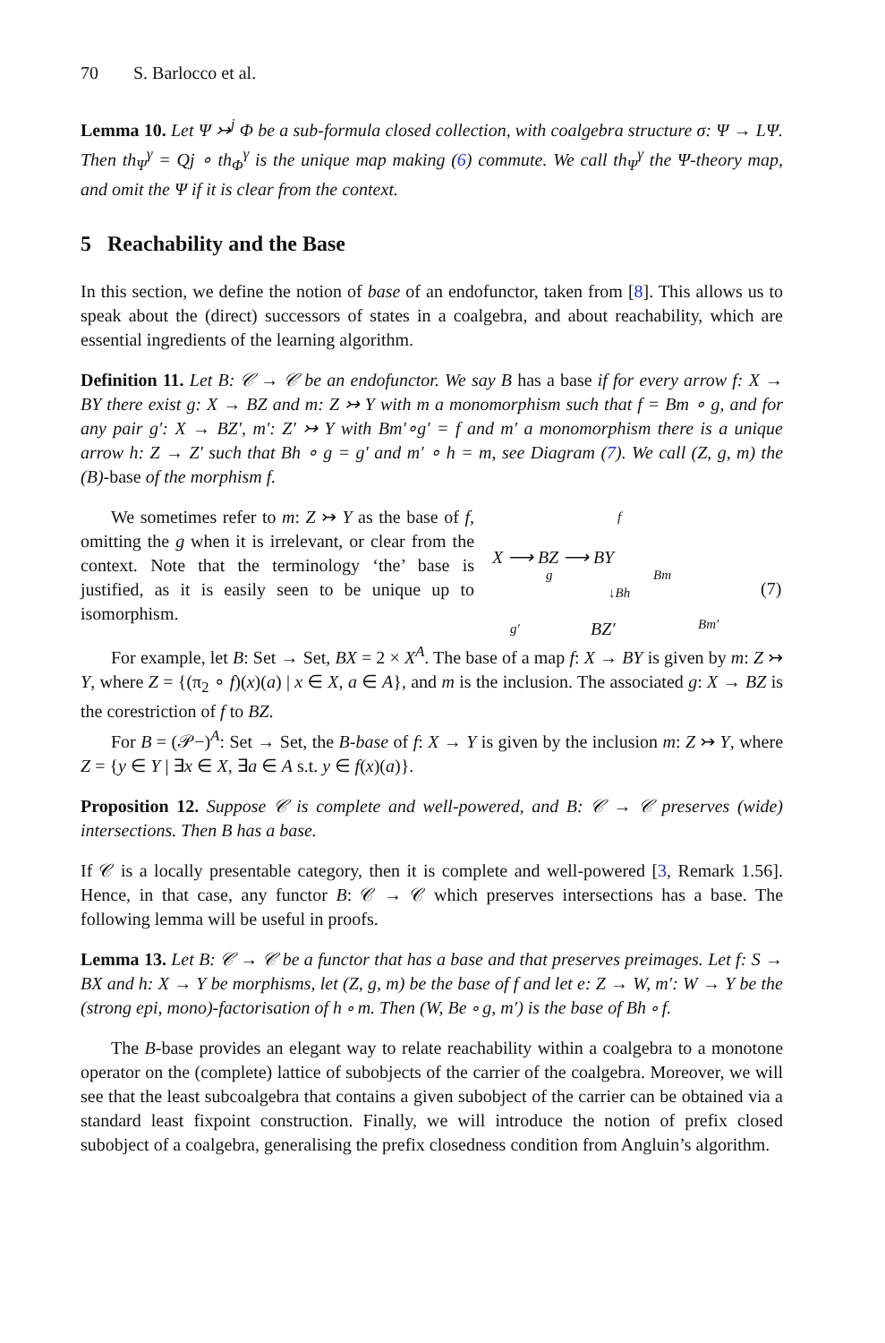70 S. Barlocco et al.
Lemma 10. Let Ψ ↣<sup>j</sup> Φ be a sub-formula closed collection, with coalgebra structure σ: Ψ → LΨ. Then th<sub>Ψ</sub><sup>γ</sup> = Qj ∘ th<sub>Φ</sub><sup>γ</sup> is the unique map making (6) commute. We call th<sub>Ψ</sub><sup>γ</sup> the Ψ-theory map, and omit the Ψ if it is clear from the context.
5 Reachability and the Base
In this section, we define the notion of base of an endofunctor, taken from [8]. This allows us to speak about the (direct) successors of states in a coalgebra, and about reachability, which are essential ingredients of the learning algorithm.
Definition 11. Let B: 𝒞 → 𝒞 be an endofunctor. We say B has a base if for every arrow f: X → BY there exist g: X → BZ and m: Z ↣ Y with m a monomorphism such that f = Bm ∘ g, and for any pair g′: X → BZ′, m′: Z′ ↣ Y with Bm′∘g′ = f and m′ a monomorphism there is a unique arrow h: Z → Z′ such that Bh ∘ g = g′ and m′ ∘ h = m, see Diagram (7). We call (Z, g, m) the (B)-base of the morphism f.
We sometimes refer to m: Z ↣ Y as the base of f, omitting the g when it is irrelevant, or clear from the context. Note that the terminology ‘the’ base is justified, as it is easily seen to be unique up to isomorphism.
f
X ⟶ BZ ⟶ BY
g Bm
↓Bh (7)
g′ BZ′ Bm′
For example, let B: Set → Set, BX = 2 × X<sup>A</sup>. The base of a map f: X → BY is given by m: Z ↣ Y, where Z = {(π<sub>2</sub> ∘ f)(x)(a) | x ∈ X, a ∈ A}, and m is the inclusion. The associated g: X → BZ is the corestriction of f to BZ.
For B = (𝒫−)<sup>A</sup>: Set → Set, the B-base of f: X → Y is given by the inclusion m: Z ↣ Y, where Z = {y ∈ Y | ∃x ∈ X, ∃a ∈ A s.t. y ∈ f(x)(a)}.
Proposition 12. Suppose 𝒞 is complete and well-powered, and B: 𝒞 → 𝒞 preserves (wide) intersections. Then B has a base.
If 𝒞 is a locally presentable category, then it is complete and well-powered [3, Remark 1.56]. Hence, in that case, any functor B: 𝒞 → 𝒞 which preserves intersections has a base. The following lemma will be useful in proofs.
Lemma 13. Let B: 𝒞 → 𝒞 be a functor that has a base and that preserves preimages. Let f: S → BX and h: X → Y be morphisms, let (Z, g, m) be the base of f and let e: Z → W, m′: W → Y be the (strong epi, mono)-factorisation of h ∘ m. Then (W, Be ∘ g, m′) is the base of Bh ∘ f.
The B-base provides an elegant way to relate reachability within a coalgebra to a monotone operator on the (complete) lattice of subobjects of the carrier of the coalgebra. Moreover, we will see that the least subcoalgebra that contains a given subobject of the carrier can be obtained via a standard least fixpoint construction. Finally, we will introduce the notion of prefix closed subobject of a coalgebra, generalising the prefix closedness condition from Angluin’s algorithm.